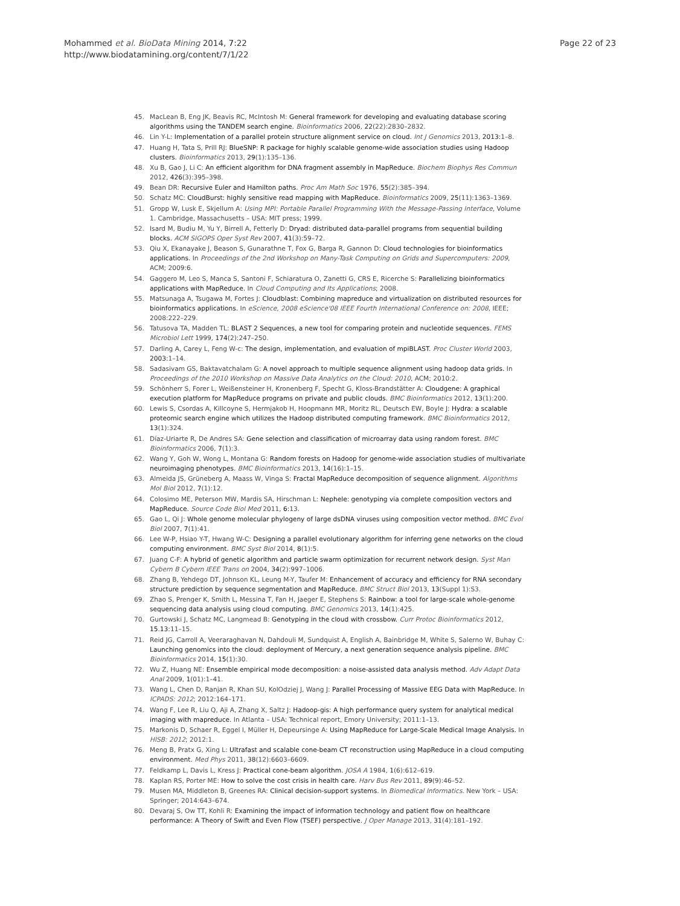Mohammed et al. BioData Mining 2014, 7:22
http://www.biodatamining.org/content/7/1/22
Page 22 of 23
45. MacLean B, Eng JK, Beavis RC, McIntosh M: General framework for developing and evaluating database scoring algorithms using the TANDEM search engine. Bioinformatics 2006, 22(22):2830–2832.
46. Lin Y-L: Implementation of a parallel protein structure alignment service on cloud. Int J Genomics 2013, 2013: 1–8.
47. Huang H, Tata S, Prill RJ: BlueSNP: R package for highly scalable genome-wide association studies using Hadoop clusters. Bioinformatics 2013, 29(1):135–136.
48. Xu B, Gao J, Li C: An efficient algorithm for DNA fragment assembly in MapReduce. Biochem Biophys Res Commun 2012, 426(3):395–398.
49. Bean DR: Recursive Euler and Hamilton paths. Proc Am Math Soc 1976, 55(2):385–394.
50. Schatz MC: CloudBurst: highly sensitive read mapping with MapReduce. Bioinformatics 2009, 25(11):1363–1369.
51. Gropp W, Lusk E, Skjellum A: Using MPI: Portable Parallel Programming With the Message-Passing Interface, Volume 1. Cambridge, Massachusetts – USA: MIT press; 1999.
52. Isard M, Budiu M, Yu Y, Birrell A, Fetterly D: Dryad: distributed data-parallel programs from sequential building blocks. ACM SIGOPS Oper Syst Rev 2007, 41(3):59–72.
53. Qiu X, Ekanayake J, Beason S, Gunarathne T, Fox G, Barga R, Gannon D: Cloud technologies for bioinformatics applications. In Proceedings of the 2nd Workshop on Many-Task Computing on Grids and Supercomputers: 2009, ACM; 2009:6.
54. Gaggero M, Leo S, Manca S, Santoni F, Schiaratura O, Zanetti G, CRS E, Ricerche S: Parallelizing bioinformatics applications with MapReduce. In Cloud Computing and Its Applications; 2008.
55. Matsunaga A, Tsugawa M, Fortes J: Cloudblast: Combining mapreduce and virtualization on distributed resources for bioinformatics applications. In eScience, 2008 eScience'08 IEEE Fourth International Conference on: 2008, IEEE; 2008:222–229.
56. Tatusova TA, Madden TL: BLAST 2 Sequences, a new tool for comparing protein and nucleotide sequences. FEMS Microbiol Lett 1999, 174(2):247–250.
57. Darling A, Carey L, Feng W-c: The design, implementation, and evaluation of mpiBLAST. Proc Cluster World 2003, 2003: 1–14.
58. Sadasivam GS, Baktavatchalam G: A novel approach to multiple sequence alignment using hadoop data grids. In Proceedings of the 2010 Workshop on Massive Data Analytics on the Cloud: 2010, ACM; 2010:2.
59. Schönherr S, Forer L, Weißensteiner H, Kronenberg F, Specht G, Kloss-Brandstätter A: Cloudgene: A graphical execution platform for MapReduce programs on private and public clouds. BMC Bioinformatics 2012, 13(1):200.
60. Lewis S, Csordas A, Killcoyne S, Hermjakob H, Hoopmann MR, Moritz RL, Deutsch EW, Boyle J: Hydra: a scalable proteomic search engine which utilizes the Hadoop distributed computing framework. BMC Bioinformatics 2012, 13(1):324.
61. Díaz-Uriarte R, De Andres SA: Gene selection and classification of microarray data using random forest. BMC Bioinformatics 2006, 7(1):3.
62. Wang Y, Goh W, Wong L, Montana G: Random forests on Hadoop for genome-wide association studies of multivariate neuroimaging phenotypes. BMC Bioinformatics 2013, 14(16):1–15.
63. Almeida JS, Grüneberg A, Maass W, Vinga S: Fractal MapReduce decomposition of sequence alignment. Algorithms Mol Biol 2012, 7(1):12.
64. Colosimo ME, Peterson MW, Mardis SA, Hirschman L: Nephele: genotyping via complete composition vectors and MapReduce. Source Code Biol Med 2011, 6: 13.
65. Gao L, Qi J: Whole genome molecular phylogeny of large dsDNA viruses using composition vector method. BMC Evol Biol 2007, 7(1):41.
66. Lee W-P, Hsiao Y-T, Hwang W-C: Designing a parallel evolutionary algorithm for inferring gene networks on the cloud computing environment. BMC Syst Biol 2014, 8(1):5.
67. Juang C-F: A hybrid of genetic algorithm and particle swarm optimization for recurrent network design. Syst Man Cybern B Cybern IEEE Trans on 2004, 34(2):997–1006.
68. Zhang B, Yehdego DT, Johnson KL, Leung M-Y, Taufer M: Enhancement of accuracy and efficiency for RNA secondary structure prediction by sequence segmentation and MapReduce. BMC Struct Biol 2013, 13(Suppl 1):S3.
69. Zhao S, Prenger K, Smith L, Messina T, Fan H, Jaeger E, Stephens S: Rainbow: a tool for large-scale whole-genome sequencing data analysis using cloud computing. BMC Genomics 2013, 14(1):425.
70. Gurtowski J, Schatz MC, Langmead B: Genotyping in the cloud with crossbow. Curr Protoc Bioinformatics 2012, 15.13: 11–15.
71. Reid JG, Carroll A, Veeraraghavan N, Dahdouli M, Sundquist A, English A, Bainbridge M, White S, Salerno W, Buhay C: Launching genomics into the cloud: deployment of Mercury, a next generation sequence analysis pipeline. BMC Bioinformatics 2014, 15(1):30.
72. Wu Z, Huang NE: Ensemble empirical mode decomposition: a noise-assisted data analysis method. Adv Adapt Data Anal 2009, 1(01):1–41.
73. Wang L, Chen D, Ranjan R, Khan SU, KolOdziej J, Wang J: Parallel Processing of Massive EEG Data with MapReduce. In ICPADS: 2012; 2012:164–171.
74. Wang F, Lee R, Liu Q, Aji A, Zhang X, Saltz J: Hadoop-gis: A high performance query system for analytical medical imaging with mapreduce. In Atlanta – USA: Technical report, Emory University; 2011:1–13.
75. Markonis D, Schaer R, Eggel I, Müller H, Depeursinge A: Using MapReduce for Large-Scale Medical Image Analysis. In HISB: 2012; 2012:1.
76. Meng B, Pratx G, Xing L: Ultrafast and scalable cone-beam CT reconstruction using MapReduce in a cloud computing environment. Med Phys 2011, 38(12):6603–6609.
77. Feldkamp L, Davis L, Kress J: Practical cone-beam algorithm. JOSA A 1984, 1(6):612–619.
78. Kaplan RS, Porter ME: How to solve the cost crisis in health care. Harv Bus Rev 2011, 89(9):46–52.
79. Musen MA, Middleton B, Greenes RA: Clinical decision-support systems. In Biomedical Informatics. New York – USA: Springer; 2014:643–674.
80. Devaraj S, Ow TT, Kohli R: Examining the impact of information technology and patient flow on healthcare performance: A Theory of Swift and Even Flow (TSEF) perspective. J Oper Manage 2013, 31(4):181–192.